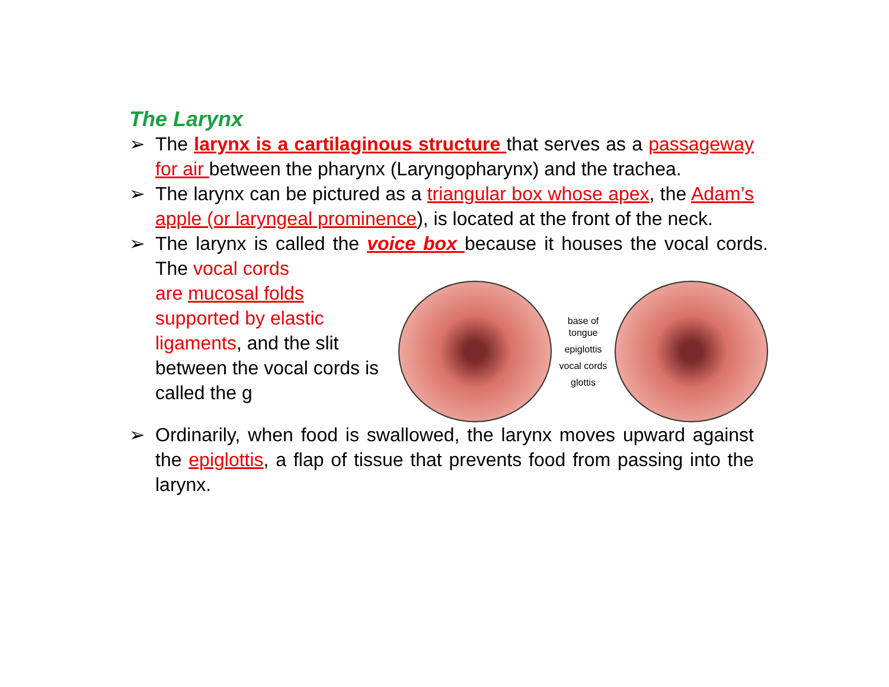The Larynx
➢ The larynx is a cartilaginous structure that serves as a passageway for air between the pharynx (Laryngopharynx) and the trachea.
➢ The larynx can be pictured as a triangular box whose apex, the Adam’s apple (or laryngeal prominence), is located at the front of the neck.
➢ The larynx is called the voice box because it houses the vocal cords. The vocal cords
are mucosal folds supported by elastic ligaments, and the slit between the vocal cords is called the g
base of tongue
epiglottis
vocal cords
glottis
➢ Ordinarily, when food is swallowed, the larynx moves upward against the epiglottis, a flap of tissue that prevents food from passing into the larynx.